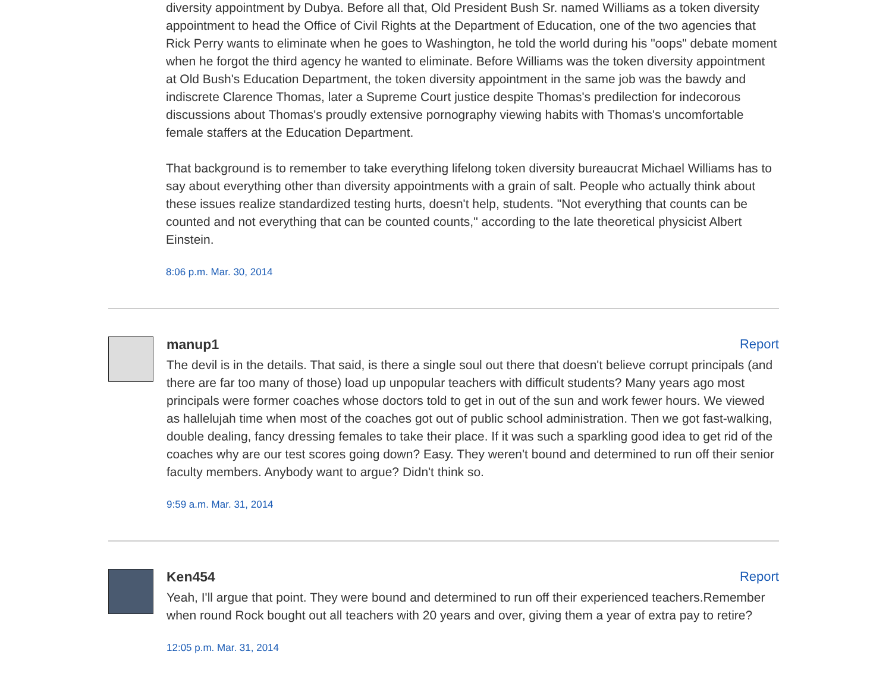diversity appointment by Dubya. Before all that, Old President Bush Sr. named Williams as a token diversity appointment to head the Office of Civil Rights at the Department of Education, one of the two agencies that Rick Perry wants to eliminate when he goes to Washington, he told the world during his "oops" debate moment when he forgot the third agency he wanted to eliminate. Before Williams was the token diversity appointment at Old Bush's Education Department, the token diversity appointment in the same job was the bawdy and indiscrete Clarence Thomas, later a Supreme Court justice despite Thomas's predilection for indecorous discussions about Thomas's proudly extensive pornography viewing habits with Thomas's uncomfortable female staffers at the Education Department.
That background is to remember to take everything lifelong token diversity bureaucrat Michael Williams has to say about everything other than diversity appointments with a grain of salt. People who actually think about these issues realize standardized testing hurts, doesn't help, students. "Not everything that counts can be counted and not everything that can be counted counts," according to the late theoretical physicist Albert Einstein.
8:06 p.m. Mar. 30, 2014
manup1 Report
The devil is in the details. That said, is there a single soul out there that doesn't believe corrupt principals (and there are far too many of those) load up unpopular teachers with difficult students? Many years ago most principals were former coaches whose doctors told to get in out of the sun and work fewer hours. We viewed as hallelujah time when most of the coaches got out of public school administration. Then we got fast-walking, double dealing, fancy dressing females to take their place. If it was such a sparkling good idea to get rid of the coaches why are our test scores going down? Easy. They weren't bound and determined to run off their senior faculty members. Anybody want to argue? Didn't think so.
9:59 a.m. Mar. 31, 2014
Ken454 Report
Yeah, I'll argue that point. They were bound and determined to run off their experienced teachers.Remember when round Rock bought out all teachers with 20 years and over, giving them a year of extra pay to retire?
12:05 p.m. Mar. 31, 2014